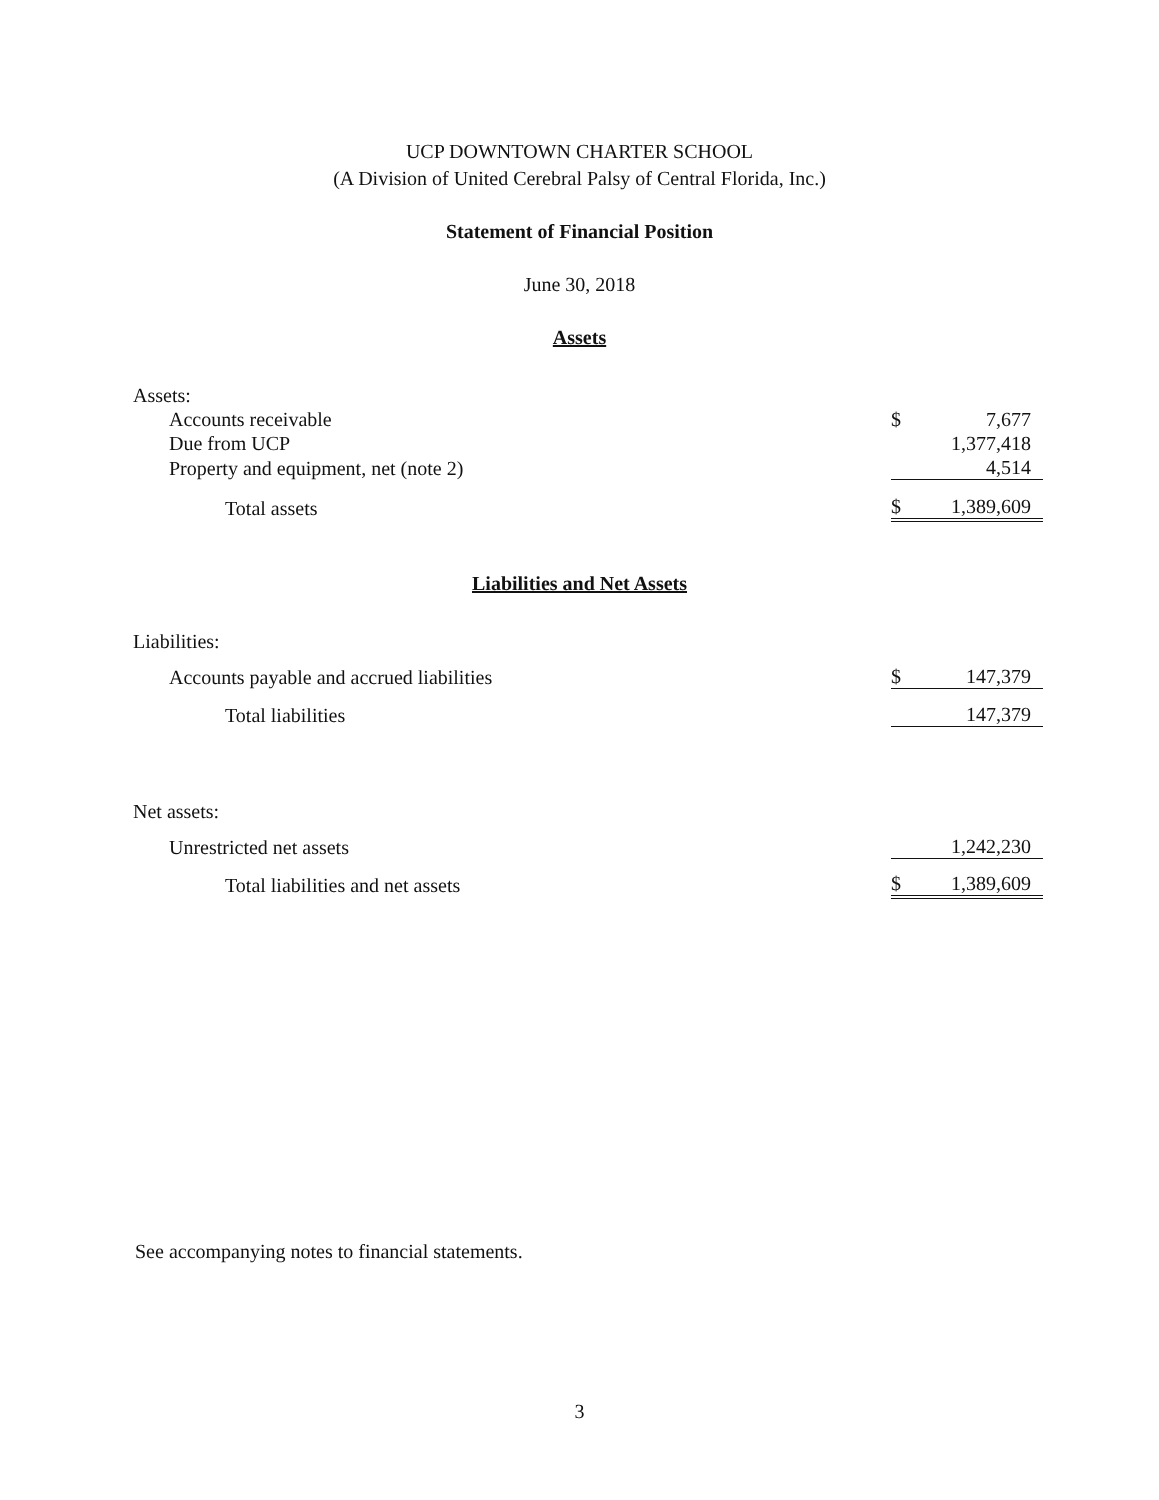UCP DOWNTOWN CHARTER SCHOOL
(A Division of United Cerebral Palsy of Central Florida, Inc.)
Statement of Financial Position
June 30, 2018
Assets
| Assets: | | |
| Accounts receivable | $ | 7,677 |
| Due from UCP | | 1,377,418 |
| Property and equipment, net (note 2) | | 4,514 |
| Total assets | $ | 1,389,609 |
Liabilities and Net Assets
| Liabilities: | | |
| Accounts payable and accrued liabilities | $ | 147,379 |
| Total liabilities | | 147,379 |
| Net assets: | | |
| Unrestricted net assets | | 1,242,230 |
| Total liabilities and net assets | $ | 1,389,609 |
See accompanying notes to financial statements.
3